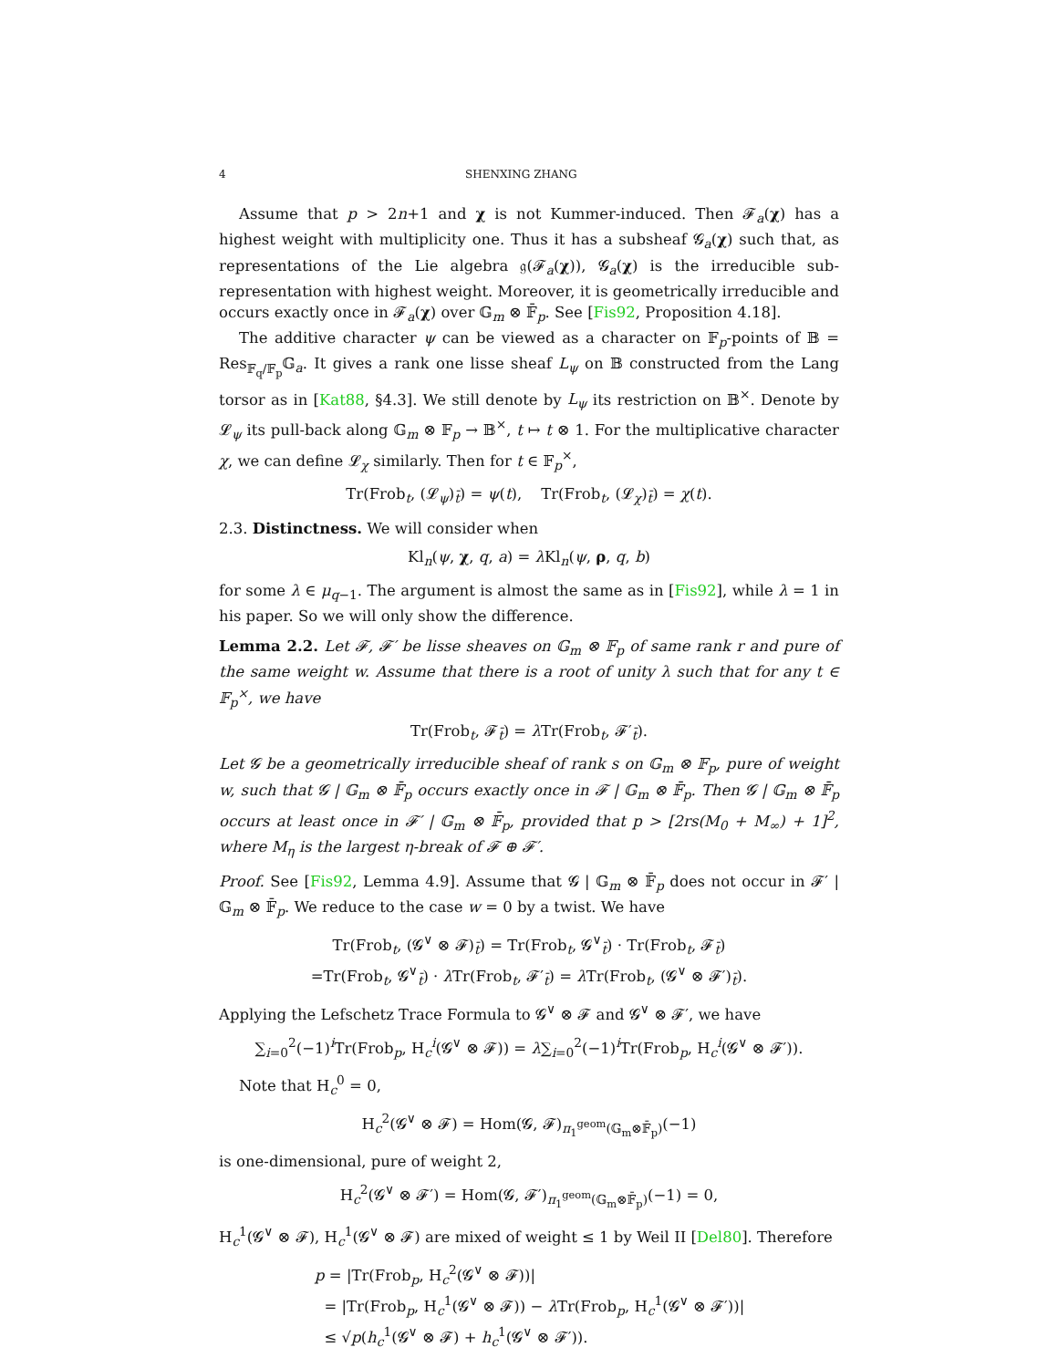4 SHENXING ZHANG
Assume that p > 2n+1 and χ is not Kummer-induced. Then 𝓕<sub>a</sub>(χ) has a highest weight with multiplicity one. Thus it has a subsheaf 𝓖<sub>a</sub>(χ) such that, as representations of the Lie algebra 𝔤(𝓕<sub>a</sub>(χ)), 𝓖<sub>a</sub>(χ) is the irreducible sub-representation with highest weight. Moreover, it is geometrically irreducible and occurs exactly once in 𝓕<sub>a</sub>(χ) over 𝔾<sub>m</sub> ⊗ 𝔽̄<sub>p</sub>. See [Fis92, Proposition 4.18].
The additive character ψ can be viewed as a character on 𝔽<sub>p</sub>-points of 𝔹 = Res<sub>𝔽<sub>q</sub>/𝔽<sub>p</sub></sub>𝔾<sub>a</sub>. It gives a rank one lisse sheaf L<sub>ψ</sub> on 𝔹 constructed from the Lang torsor as in [Kat88, §4.3]. We still denote by L<sub>ψ</sub> its restriction on 𝔹<sup>×</sup>. Denote by 𝓛<sub>ψ</sub> its pull-back along 𝔾<sub>m</sub> ⊗ 𝔽<sub>p</sub> → 𝔹<sup>×</sup>, t ↦ t ⊗ 1. For the multiplicative character χ, we can define 𝓛<sub>χ</sub> similarly. Then for t ∈ 𝔽<sub>p</sub><sup>×</sup>,
Tr(Frob<sub>t</sub>, (𝓛<sub>ψ</sub>)<sub>t̄</sub>) = ψ(t), Tr(Frob<sub>t</sub>, (𝓛<sub>χ</sub>)<sub>t̄</sub>) = χ(t).
2.3. Distinctness. We will consider when
Kl<sub>n</sub>(ψ, χ, q, a) = λ Kl<sub>n</sub>(ψ, ρ, q, b)
for some λ ∈ μ<sub>q−1</sub>. The argument is almost the same as in [Fis92], while λ = 1 in his paper. So we will only show the difference.
Lemma 2.2. Let 𝓕, 𝓕′ be lisse sheaves on 𝔾<sub>m</sub> ⊗ 𝔽<sub>p</sub> of same rank r and pure of the same weight w. Assume that there is a root of unity λ such that for any t ∈ 𝔽<sub>p</sub><sup>×</sup>, we have
Tr(Frob<sub>t</sub>, 𝓕<sub>t̄</sub>) = λ Tr(Frob<sub>t</sub>, 𝓕′<sub>t̄</sub>).
Let 𝓖 be a geometrically irreducible sheaf of rank s on 𝔾<sub>m</sub> ⊗ 𝔽<sub>p</sub>, pure of weight w, such that 𝓖 | 𝔾<sub>m</sub> ⊗ 𝔽̄<sub>p</sub> occurs exactly once in 𝓕 | 𝔾<sub>m</sub> ⊗ 𝔽̄<sub>p</sub>. Then 𝓖 | 𝔾<sub>m</sub> ⊗ 𝔽̄<sub>p</sub> occurs at least once in 𝓕′ | 𝔾<sub>m</sub> ⊗ 𝔽̄<sub>p</sub>, provided that p > [2rs(M<sub>0</sub> + M<sub>∞</sub>) + 1]<sup>2</sup>, where M<sub>η</sub> is the largest η-break of 𝓕 ⊕ 𝓕′.
Proof. See [Fis92, Lemma 4.9]. Assume that 𝓖 | 𝔾<sub>m</sub> ⊗ 𝔽̄<sub>p</sub> does not occur in 𝓕′ | 𝔾<sub>m</sub> ⊗ 𝔽̄<sub>p</sub>. We reduce to the case w = 0 by a twist. We have
Tr(Frob<sub>t</sub>, (𝓖<sup>∨</sup> ⊗ 𝓕)<sub>t̄</sub>) = Tr(Frob<sub>t</sub>, 𝓖<sup>∨</sup><sub>t̄</sub>) · Tr(Frob<sub>t</sub>, 𝓕<sub>t̄</sub>)
=Tr(Frob<sub>t</sub>, 𝓖<sup>∨</sup><sub>t̄</sub>) · λ Tr(Frob<sub>t</sub>, 𝓕′<sub>t̄</sub>) = λ Tr(Frob<sub>t</sub>, (𝓖<sup>∨</sup> ⊗ 𝓕′)<sub>t̄</sub>).
Applying the Lefschetz Trace Formula to 𝓖<sup>∨</sup> ⊗ 𝓕 and 𝓖<sup>∨</sup> ⊗ 𝓕′, we have
∑<sub>i=0</sub><sup>2</sup>(−1)<sup>i</sup>Tr(Frob<sub>p</sub>, H<sub>c</sub><sup>i</sup>(𝓖<sup>∨</sup> ⊗ 𝓕)) = λ∑<sub>i=0</sub><sup>2</sup>(−1)<sup>i</sup>Tr(Frob<sub>p</sub>, H<sub>c</sub><sup>i</sup>(𝓖<sup>∨</sup> ⊗ 𝓕′)).
Note that H<sub>c</sub><sup>0</sup> = 0,
H<sub>c</sub><sup>2</sup>(𝓖<sup>∨</sup> ⊗ 𝓕) = Hom(𝓖, 𝓕)<sub>π<sub>1</sub><sup>geom</sup>(𝔾<sub>m</sub>⊗𝔽̄<sub>p</sub>)</sub>(−1)
is one-dimensional, pure of weight 2,
H<sub>c</sub><sup>2</sup>(𝓖<sup>∨</sup> ⊗ 𝓕′) = Hom(𝓖, 𝓕′)<sub>π<sub>1</sub><sup>geom</sup>(𝔾<sub>m</sub>⊗𝔽̄<sub>p</sub>)</sub>(−1) = 0,
H<sub>c</sub><sup>1</sup>(𝓖<sup>∨</sup> ⊗ 𝓕), H<sub>c</sub><sup>1</sup>(𝓖<sup>∨</sup> ⊗ 𝓕) are mixed of weight ≤ 1 by Weil II [Del80]. Therefore
p = |Tr(Frob<sub>p</sub>, H<sub>c</sub><sup>2</sup>(𝓖<sup>∨</sup> ⊗ 𝓕))|
= |Tr(Frob<sub>p</sub>, H<sub>c</sub><sup>1</sup>(𝓖<sup>∨</sup> ⊗ 𝓕)) − λ Tr(Frob<sub>p</sub>, H<sub>c</sub><sup>1</sup>(𝓖<sup>∨</sup> ⊗ 𝓕′))|
≤ √p(h<sub>c</sub><sup>1</sup>(𝓖<sup>∨</sup> ⊗ 𝓕) + h<sub>c</sub><sup>1</sup>(𝓖<sup>∨</sup> ⊗ 𝓕′)).